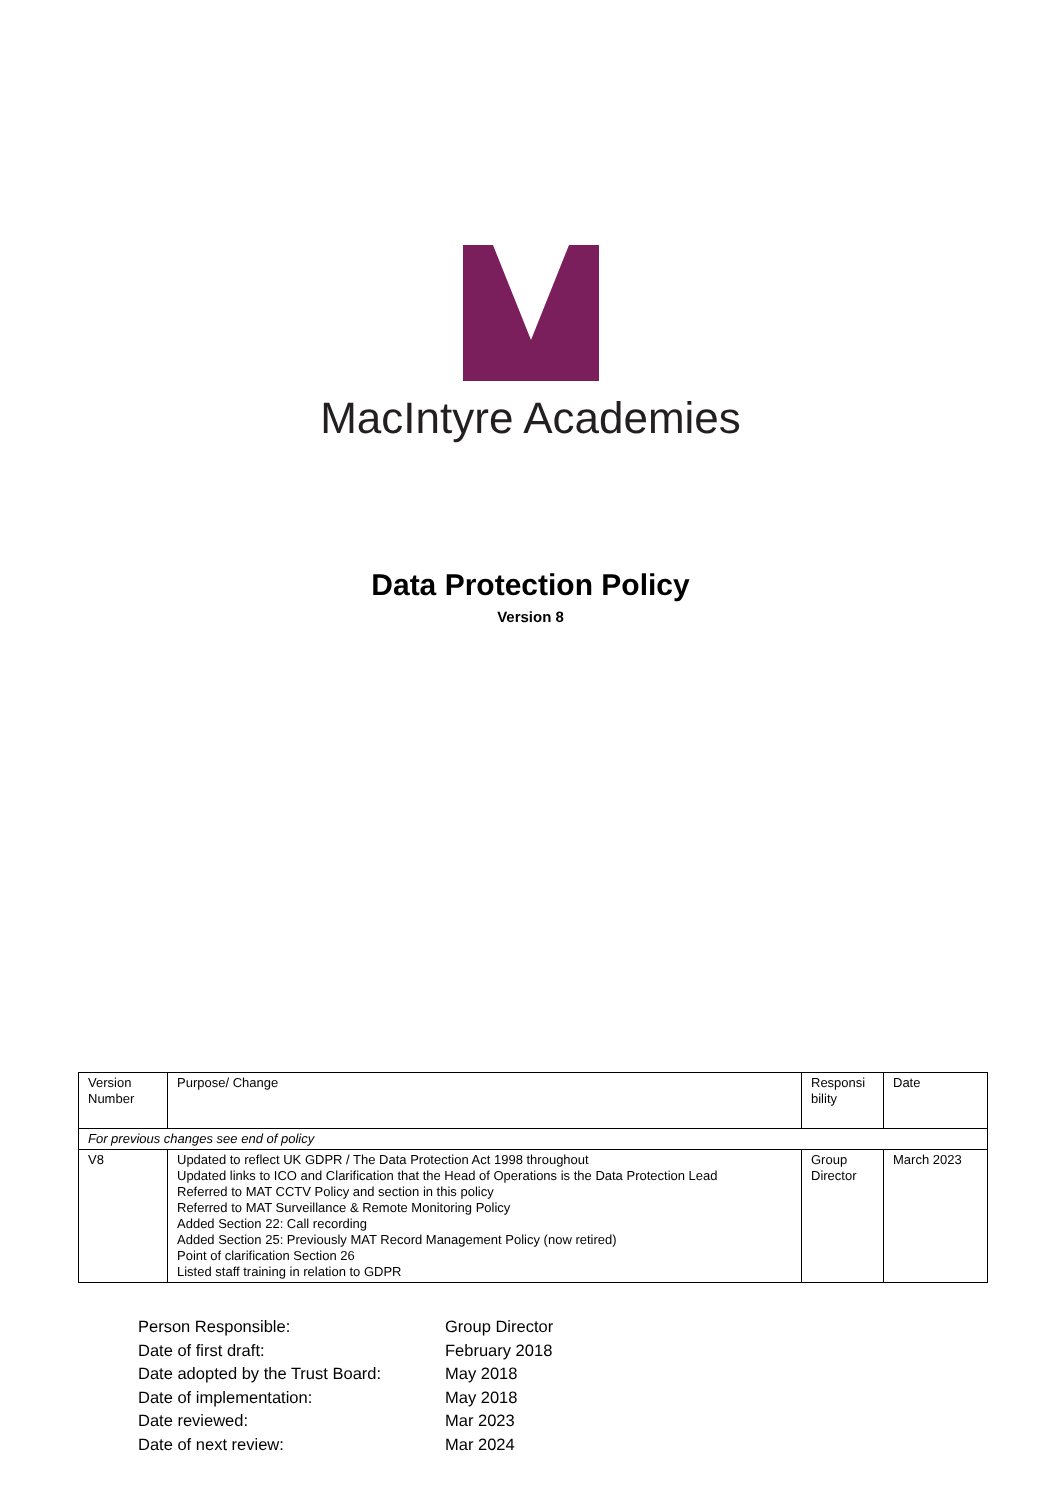MacIntyre Academies
Data Protection Policy
Version 8
| Version Number | Purpose/ Change | Responsi bility | Date |
| For previous changes see end of policy | | | |
| V8 | Updated to reflect UK GDPR / The Data Protection Act 1998 throughout Updated links to ICO and Clarification that the Head of Operations is the Data Protection Lead Referred to MAT CCTV Policy and section in this policy Referred to MAT Surveillance & Remote Monitoring Policy Added Section 22: Call recording Added Section 25: Previously MAT Record Management Policy (now retired) Point of clarification Section 26 Listed staff training in relation to GDPR | Group Director | March 2023 |
Person Responsible: Group Director
Date of first draft: February 2018
Date adopted by the Trust Board: May 2018
Date of implementation: May 2018
Date reviewed: Mar 2023
Date of next review: Mar 2024